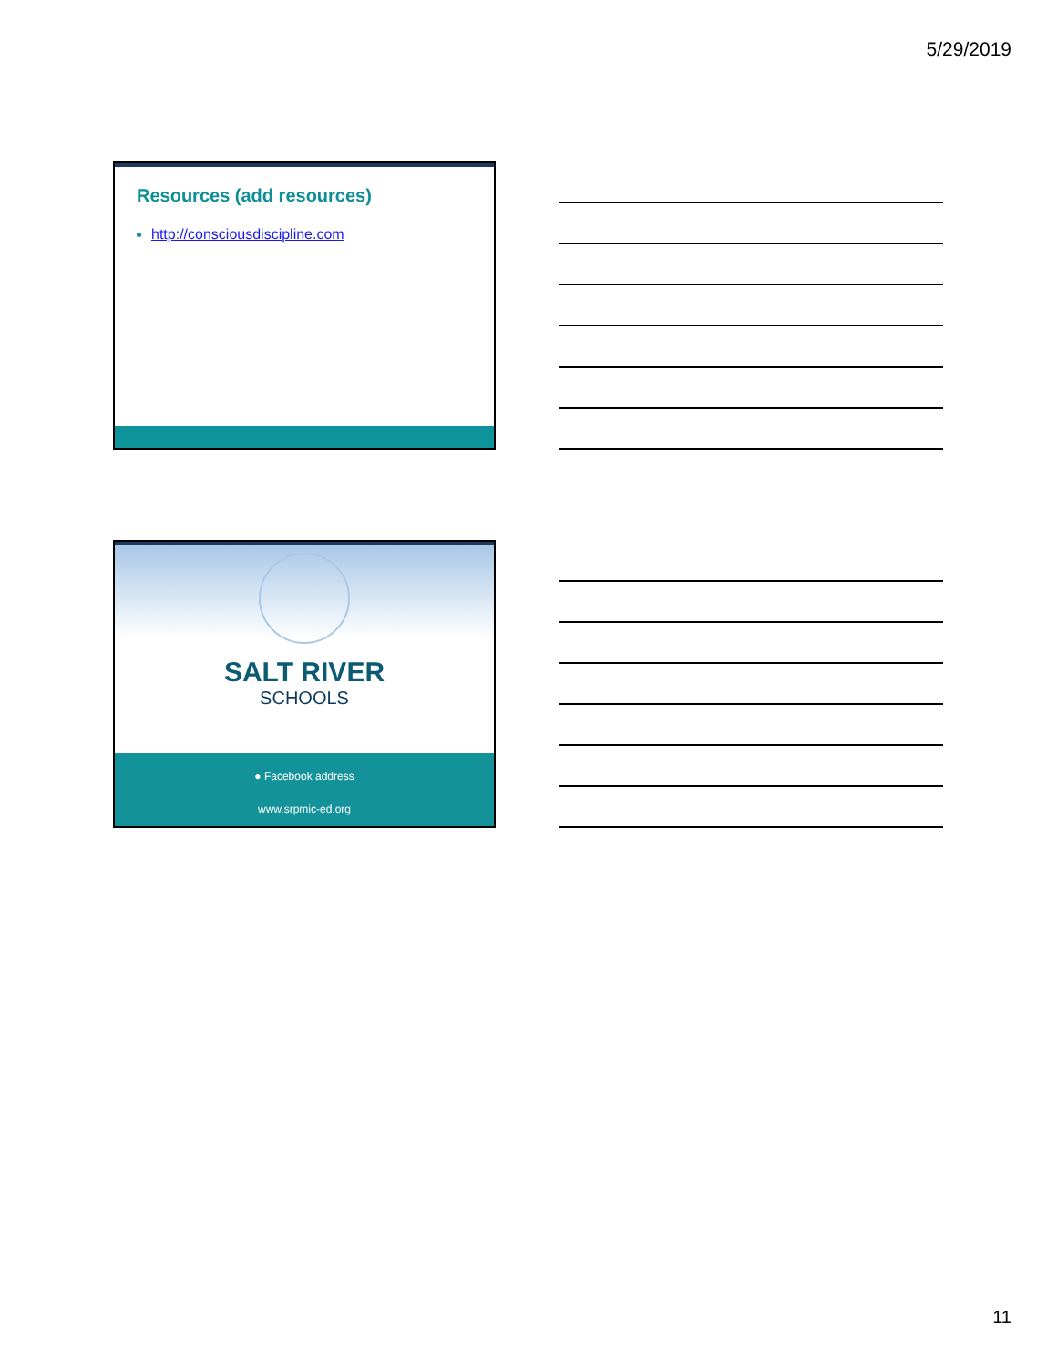5/29/2019
Resources (add resources)
http://consciousdiscipline.com
SALT RIVER
SCHOOLS
● Facebook address
www.srpmic-ed.org
11